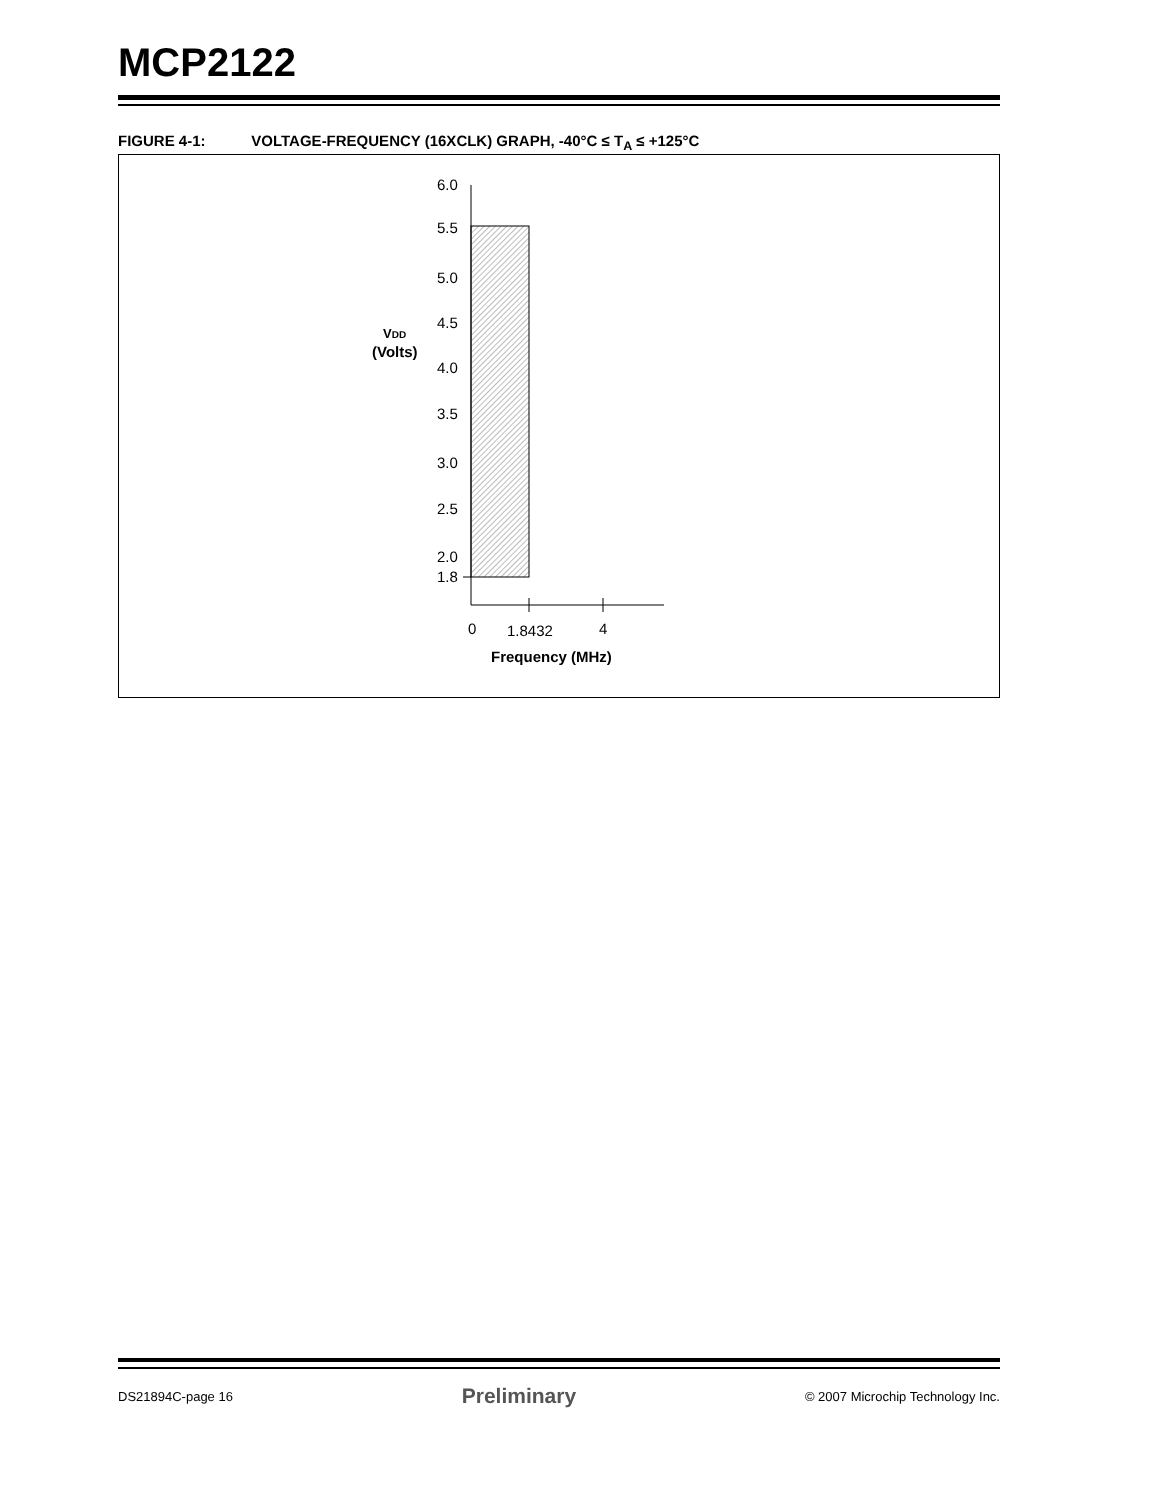MCP2122
FIGURE 4-1: VOLTAGE-FREQUENCY (16XCLK) GRAPH, -40°C ≤ T<sub>A</sub> ≤ +125°C
6.0
5.5
5.0
4.5
4.0
3.5
3.0
2.5
2.0
1.8
VDD
(Volts)
0
1.8432
4
Frequency (MHz)
DS21894C-page 16 Preliminary © 2007 Microchip Technology Inc.